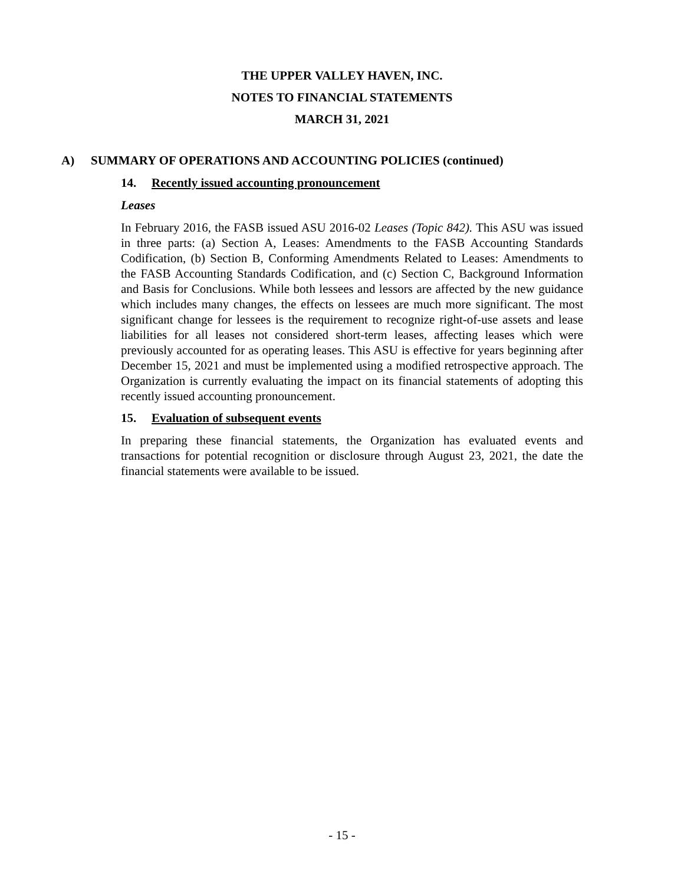THE UPPER VALLEY HAVEN, INC.
NOTES TO FINANCIAL STATEMENTS
MARCH 31, 2021
A) SUMMARY OF OPERATIONS AND ACCOUNTING POLICIES (continued)
14. Recently issued accounting pronouncement
Leases
In February 2016, the FASB issued ASU 2016-02 Leases (Topic 842). This ASU was issued in three parts: (a) Section A, Leases: Amendments to the FASB Accounting Standards Codification, (b) Section B, Conforming Amendments Related to Leases: Amendments to the FASB Accounting Standards Codification, and (c) Section C, Background Information and Basis for Conclusions. While both lessees and lessors are affected by the new guidance which includes many changes, the effects on lessees are much more significant. The most significant change for lessees is the requirement to recognize right-of-use assets and lease liabilities for all leases not considered short-term leases, affecting leases which were previously accounted for as operating leases. This ASU is effective for years beginning after December 15, 2021 and must be implemented using a modified retrospective approach. The Organization is currently evaluating the impact on its financial statements of adopting this recently issued accounting pronouncement.
15. Evaluation of subsequent events
In preparing these financial statements, the Organization has evaluated events and transactions for potential recognition or disclosure through August 23, 2021, the date the financial statements were available to be issued.
- 15 -